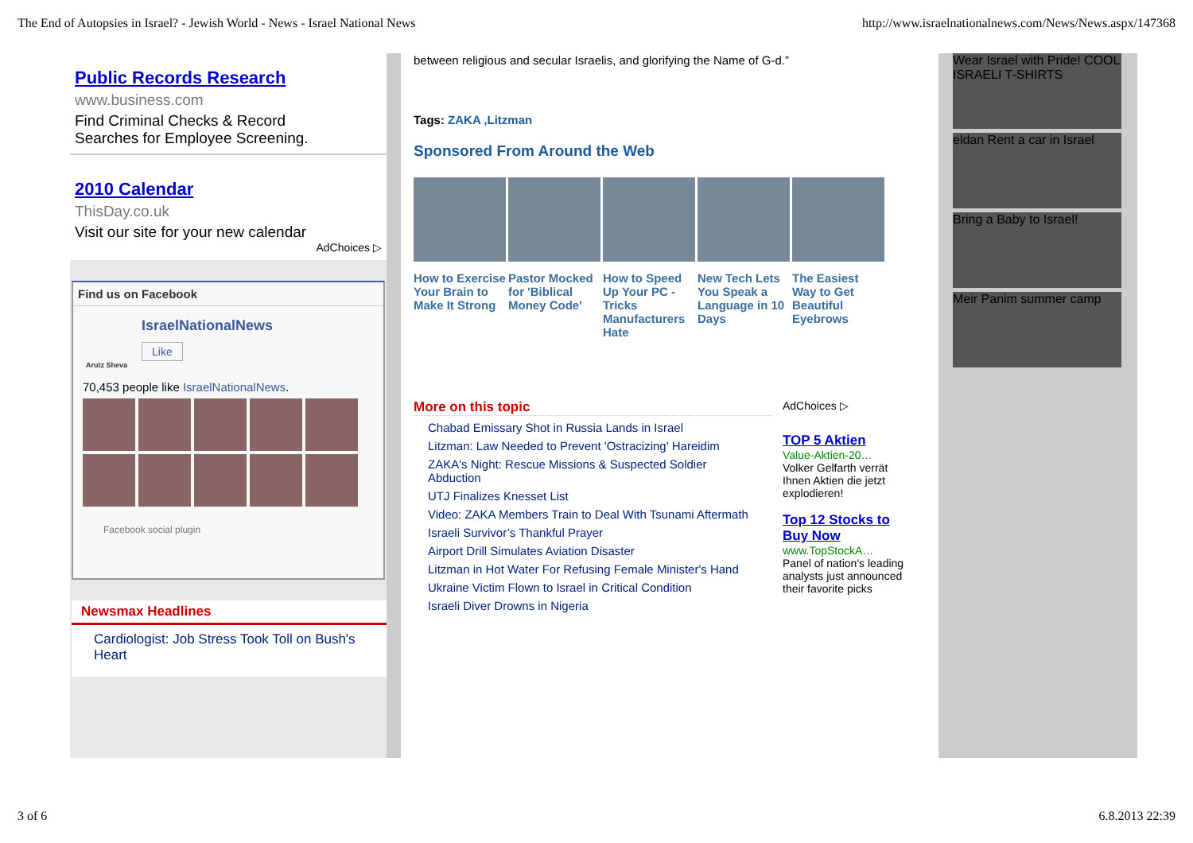The End of Autopsies in Israel? - Jewish World - News - Israel National News http://www.israelnationalnews.com/News/News.aspx/147368
Public Records Research
www.business.com
Find Criminal Checks & Record Searches for Employee Screening.
2010 Calendar
ThisDay.co.uk
Visit our site for your new calendar
AdChoices ▷
Find us on Facebook
IsraelNationalNews
Like
Arutz Sheva
70,453 people like IsraelNationalNews.
Facebook social plugin
Newsmax Headlines
Cardiologist: Job Stress Took Toll on Bush's Heart
between religious and secular Israelis, and glorifying the Name of G-d.”
Tags: ZAKA ,Litzman
Sponsored From Around the Web
How to Exercise Your Brain to Make It Strong
Pastor Mocked for 'Biblical Money Code'
How to Speed Up Your PC - Tricks Manufacturers Hate
New Tech Lets You Speak a Language in 10 Days
The Easiest Way to Get Beautiful Eyebrows
More on this topic
Chabad Emissary Shot in Russia Lands in Israel
Litzman: Law Needed to Prevent 'Ostracizing' Hareidim
ZAKA's Night: Rescue Missions & Suspected Soldier Abduction
UTJ Finalizes Knesset List
Video: ZAKA Members Train to Deal With Tsunami Aftermath
Israeli Survivor’s Thankful Prayer
Airport Drill Simulates Aviation Disaster
Litzman in Hot Water For Refusing Female Minister's Hand
Ukraine Victim Flown to Israel in Critical Condition
Israeli Diver Drowns in Nigeria
AdChoices ▷
TOP 5 Aktien
Value-Aktien-20…
Volker Gelfarth verrät Ihnen Aktien die jetzt explodieren!
Top 12 Stocks to Buy Now
www.TopStockA…
Panel of nation's leading analysts just announced their favorite picks
Wear Israel with Pride! COOL ISRAELI T-SHIRTS
eldan Rent a car in Israel
Bring a Baby to Israel!
Meir Panim summer camp
3 of 6 6.8.2013 22:39